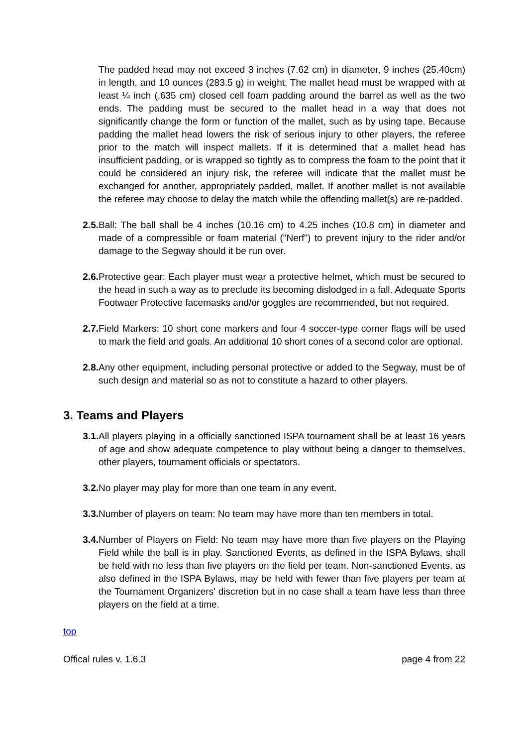The padded head may not exceed 3 inches (7.62 cm) in diameter, 9 inches (25.40cm) in length, and 10 ounces (283.5 g) in weight. The mallet head must be wrapped with at least ¼ inch (.635 cm) closed cell foam padding around the barrel as well as the two ends. The padding must be secured to the mallet head in a way that does not significantly change the form or function of the mallet, such as by using tape. Because padding the mallet head lowers the risk of serious injury to other players, the referee prior to the match will inspect mallets. If it is determined that a mallet head has insufficient padding, or is wrapped so tightly as to compress the foam to the point that it could be considered an injury risk, the referee will indicate that the mallet must be exchanged for another, appropriately padded, mallet. If another mallet is not available the referee may choose to delay the match while the offending mallet(s) are re-padded.
2.5. Ball: The ball shall be 4 inches (10.16 cm) to 4.25 inches (10.8 cm) in diameter and made of a compressible or foam material ("Nerf") to prevent injury to the rider and/or damage to the Segway should it be run over.
2.6. Protective gear: Each player must wear a protective helmet, which must be secured to the head in such a way as to preclude its becoming dislodged in a fall. Adequate Sports Footwaer Protective facemasks and/or goggles are recommended, but not required.
2.7. Field Markers: 10 short cone markers and four 4 soccer-type corner flags will be used to mark the field and goals. An additional 10 short cones of a second color are optional.
2.8. Any other equipment, including personal protective or added to the Segway, must be of such design and material so as not to constitute a hazard to other players.
3. Teams and Players
3.1. All players playing in a officially sanctioned ISPA tournament shall be at least 16 years of age and show adequate competence to play without being a danger to themselves, other players, tournament officials or spectators.
3.2. No player may play for more than one team in any event.
3.3. Number of players on team: No team may have more than ten members in total.
3.4. Number of Players on Field: No team may have more than five players on the Playing Field while the ball is in play. Sanctioned Events, as defined in the ISPA Bylaws, shall be held with no less than five players on the field per team. Non-sanctioned Events, as also defined in the ISPA Bylaws, may be held with fewer than five players per team at the Tournament Organizers' discretion but in no case shall a team have less than three players on the field at a time.
top
Offical rules v. 1.6.3 page 4 from 22